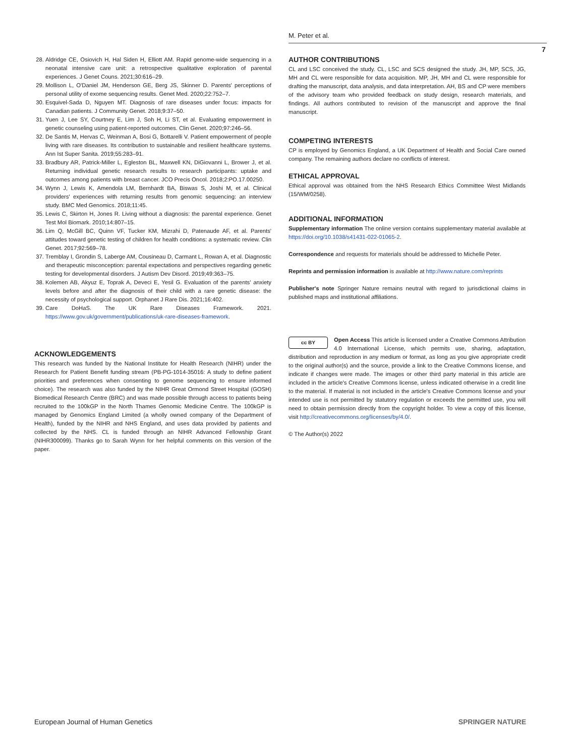M. Peter et al.
7
28. Aldridge CE, Osiovich H, Hal Siden H, Elliott AM. Rapid genome-wide sequencing in a neonatal intensive care unit: a retrospective qualitative exploration of parental experiences. J Genet Couns. 2021;30:616–29.
29. Mollison L, O'Daniel JM, Henderson GE, Berg JS, Skinner D. Parents' perceptions of personal utility of exome sequencing results. Genet Med. 2020;22:752–7.
30. Esquivel-Sada D, Nguyen MT. Diagnosis of rare diseases under focus: impacts for Canadian patients. J Community Genet. 2018;9:37–50.
31. Yuen J, Lee SY, Courtney E, Lim J, Soh H, Li ST, et al. Evaluating empowerment in genetic counseling using patient-reported outcomes. Clin Genet. 2020;97:246–56.
32. De Santis M, Hervas C, Weinman A, Bosi G, Bottarelli V. Patient empowerment of people living with rare diseases. Its contribution to sustainable and resilient healthcare systems. Ann Ist Super Sanita. 2019;55:283–91.
33. Bradbury AR, Patrick-Miller L, Egleston BL, Maxwell KN, DiGiovanni L, Brower J, et al. Returning individual genetic research results to research participants: uptake and outcomes among patients with breast cancer. JCO Precis Oncol. 2018;2:PO.17.00250.
34. Wynn J, Lewis K, Amendola LM, Bernhardt BA, Biswas S, Joshi M, et al. Clinical providers' experiences with returning results from genomic sequencing: an interview study. BMC Med Genomics. 2018;11:45.
35. Lewis C, Skirton H, Jones R. Living without a diagnosis: the parental experience. Genet Test Mol Biomark. 2010;14:807–15.
36. Lim Q, McGill BC, Quinn VF, Tucker KM, Mizrahi D, Patenaude AF, et al. Parents' attitudes toward genetic testing of children for health conditions: a systematic review. Clin Genet. 2017;92:569–78.
37. Tremblay I, Grondin S, Laberge AM, Cousineau D, Carmant L, Rowan A, et al. Diagnostic and therapeutic misconception: parental expectations and perspectives regarding genetic testing for developmental disorders. J Autism Dev Disord. 2019;49:363–75.
38. Kolemen AB, Akyuz E, Toprak A, Deveci E, Yesil G. Evaluation of the parents' anxiety levels before and after the diagnosis of their child with a rare genetic disease: the necessity of psychological support. Orphanet J Rare Dis. 2021;16:402.
39. Care DoHaS. The UK Rare Diseases Framework. 2021. https://www.gov.uk/government/publications/uk-rare-diseases-framework.
ACKNOWLEDGEMENTS
This research was funded by the National Institute for Health Research (NIHR) under the Research for Patient Benefit funding stream (PB-PG-1014-35016: A study to define patient priorities and preferences when consenting to genome sequencing to ensure informed choice). The research was also funded by the NIHR Great Ormond Street Hospital (GOSH) Biomedical Research Centre (BRC) and was made possible through access to patients being recruited to the 100kGP in the North Thames Genomic Medicine Centre. The 100kGP is managed by Genomics England Limited (a wholly owned company of the Department of Health), funded by the NIHR and NHS England, and uses data provided by patients and collected by the NHS. CL is funded through an NIHR Advanced Fellowship Grant (NIHR300099). Thanks go to Sarah Wynn for her helpful comments on this version of the paper.
AUTHOR CONTRIBUTIONS
CL and LSC conceived the study. CL, LSC and SCS designed the study. JH, MP, SCS, JG, MH and CL were responsible for data acquisition. MP, JH, MH and CL were responsible for drafting the manuscript, data analysis, and data interpretation. AH, BS and CP were members of the advisory team who provided feedback on study design, research materials, and findings. All authors contributed to revision of the manuscript and approve the final manuscript.
COMPETING INTERESTS
CP is employed by Genomics England, a UK Department of Health and Social Care owned company. The remaining authors declare no conflicts of interest.
ETHICAL APPROVAL
Ethical approval was obtained from the NHS Research Ethics Committee West Midlands (15/WM/0258).
ADDITIONAL INFORMATION
Supplementary information The online version contains supplementary material available at https://doi.org/10.1038/s41431-022-01065-2.
Correspondence and requests for materials should be addressed to Michelle Peter.
Reprints and permission information is available at http://www.nature.com/reprints
Publisher's note Springer Nature remains neutral with regard to jurisdictional claims in published maps and institutional affiliations.
cc BY Open Access This article is licensed under a Creative Commons Attribution 4.0 International License, which permits use, sharing, adaptation, distribution and reproduction in any medium or format, as long as you give appropriate credit to the original author(s) and the source, provide a link to the Creative Commons license, and indicate if changes were made. The images or other third party material in this article are included in the article's Creative Commons license, unless indicated otherwise in a credit line to the material. If material is not included in the article's Creative Commons license and your intended use is not permitted by statutory regulation or exceeds the permitted use, you will need to obtain permission directly from the copyright holder. To view a copy of this license, visit http://creativecommons.org/licenses/by/4.0/.
© The Author(s) 2022
European Journal of Human Genetics SPRINGER NATURE